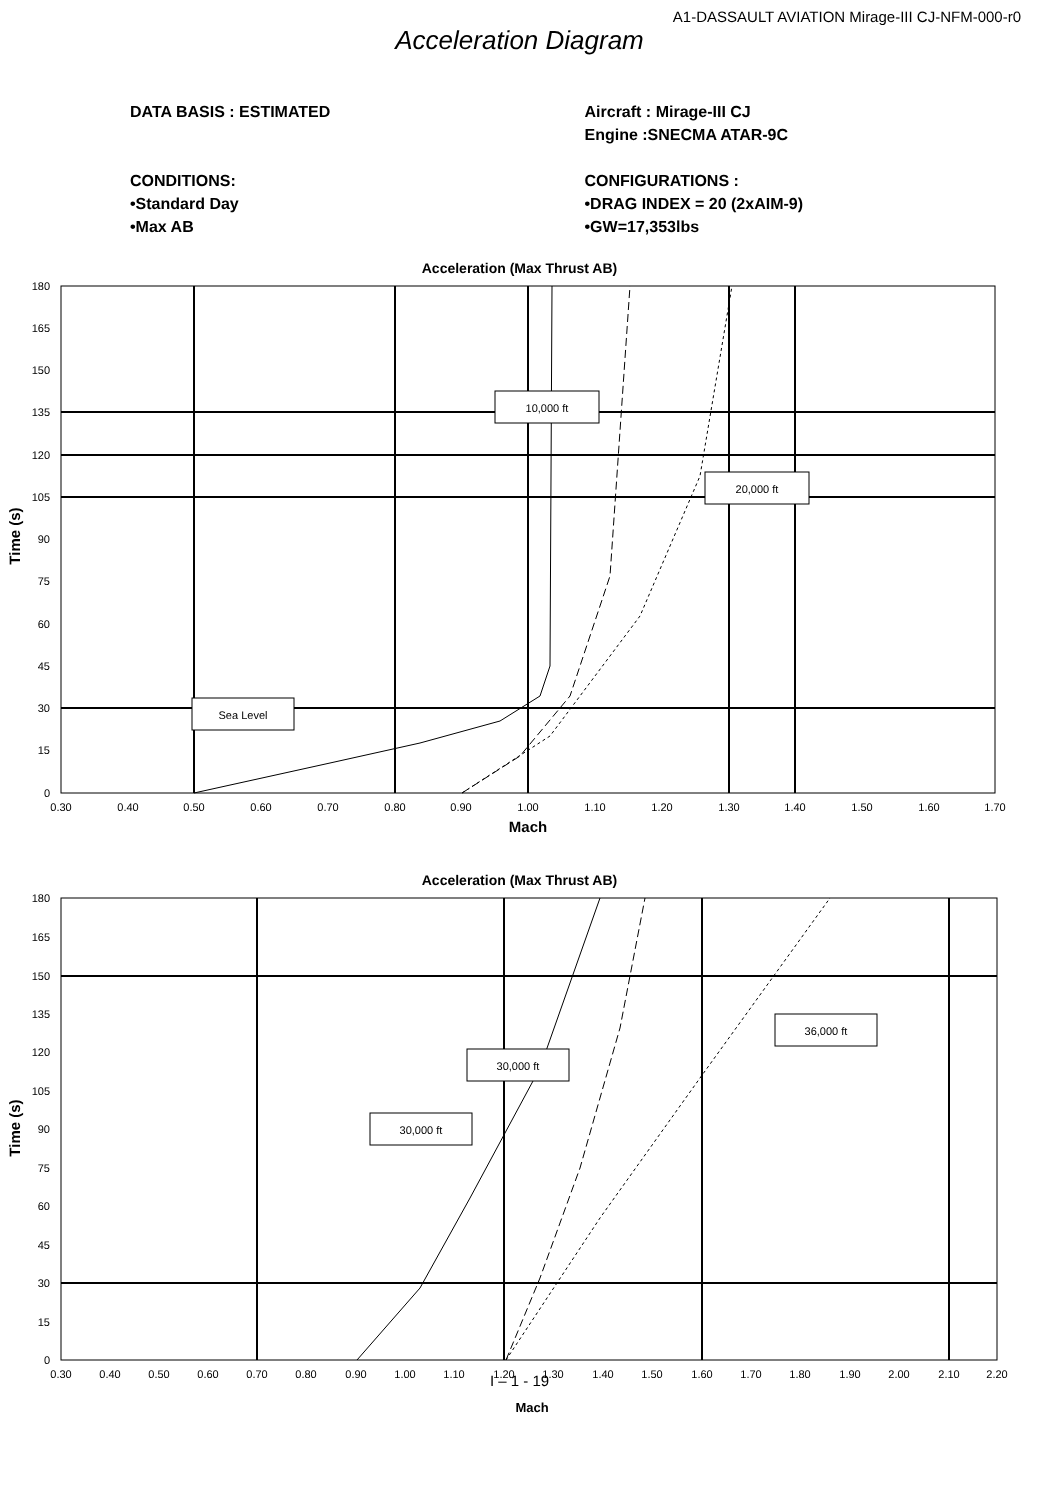A1-DASSAULT AVIATION Mirage-III CJ-NFM-000-r0
Acceleration Diagram
DATA BASIS : ESTIMATED
CONDITIONS:
•Standard Day
•Max AB
Aircraft : Mirage-III CJ
Engine :SNECMA ATAR-9C
CONFIGURATIONS :
•DRAG INDEX = 20 (2xAIM-9)
•GW=17,353lbs
Acceleration (Max Thrust AB)
10,000 ft
20,000 ft
Sea Level
180
165
150
135
120
105
90
75
60
45
30
15
0
0.30
0.40
0.50
0.60
0.70
0.80
0.90
1.00
1.10
1.20
1.30
1.40
1.50
1.60
1.70
Mach
Time (s)
Acceleration (Max Thrust AB)
36,000 ft
30,000 ft
30,000 ft
180
165
150
135
120
105
90
75
60
45
30
15
0
0.30
0.40
0.50
0.60
0.70
0.80
0.90
1.00
1.10
1.20
1.30
1.40
1.50
1.60
1.70
1.80
1.90
2.00
2.10
2.20
Mach
Time (s)
I – 1 - 19